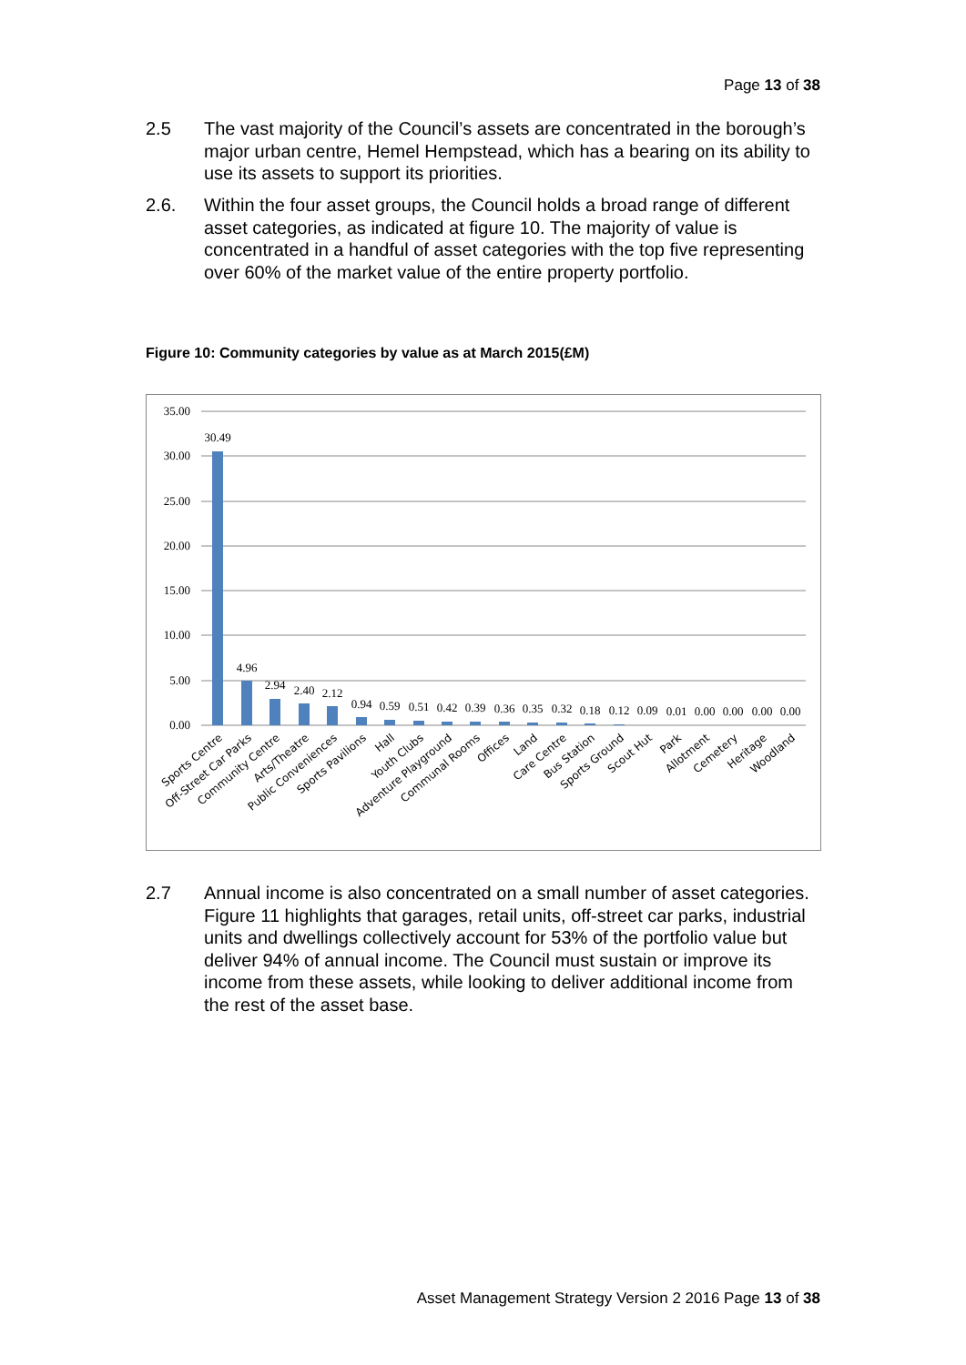Page 13 of 38
2.5 The vast majority of the Council’s assets are concentrated in the borough’s major urban centre, Hemel Hempstead, which has a bearing on its ability to use its assets to support its priorities.
2.6. Within the four asset groups, the Council holds a broad range of different asset categories, as indicated at figure 10. The majority of value is concentrated in a handful of asset categories with the top five representing over 60% of the market value of the entire property portfolio.
Figure 10: Community categories by value as at March 2015(£M)
35.00
30.00
25.00
20.00
15.00
10.00
5.00
0.00
30.49
4.96
2.94
2.40
2.12
0.94
0.59
0.51
0.42
0.39
0.36
0.35
0.32
0.18
0.12
0.09
0.01
0.00
0.00
0.00
0.00
Sports Centre
Off-Street Car Parks
Community Centre
Arts/Theatre
Public Conveniences
Sports Pavilions
Hall
Youth Clubs
Adventure Playground
Communal Rooms
Offices
Land
Care Centre
Bus Station
Sports Ground
Scout Hut
Park
Allotment
Cemetery
Heritage
Woodland
2.7 Annual income is also concentrated on a small number of asset categories. Figure 11 highlights that garages, retail units, off-street car parks, industrial units and dwellings collectively account for 53% of the portfolio value but deliver 94% of annual income. The Council must sustain or improve its income from these assets, while looking to deliver additional income from the rest of the asset base.
Asset Management Strategy Version 2 2016 Page 13 of 38